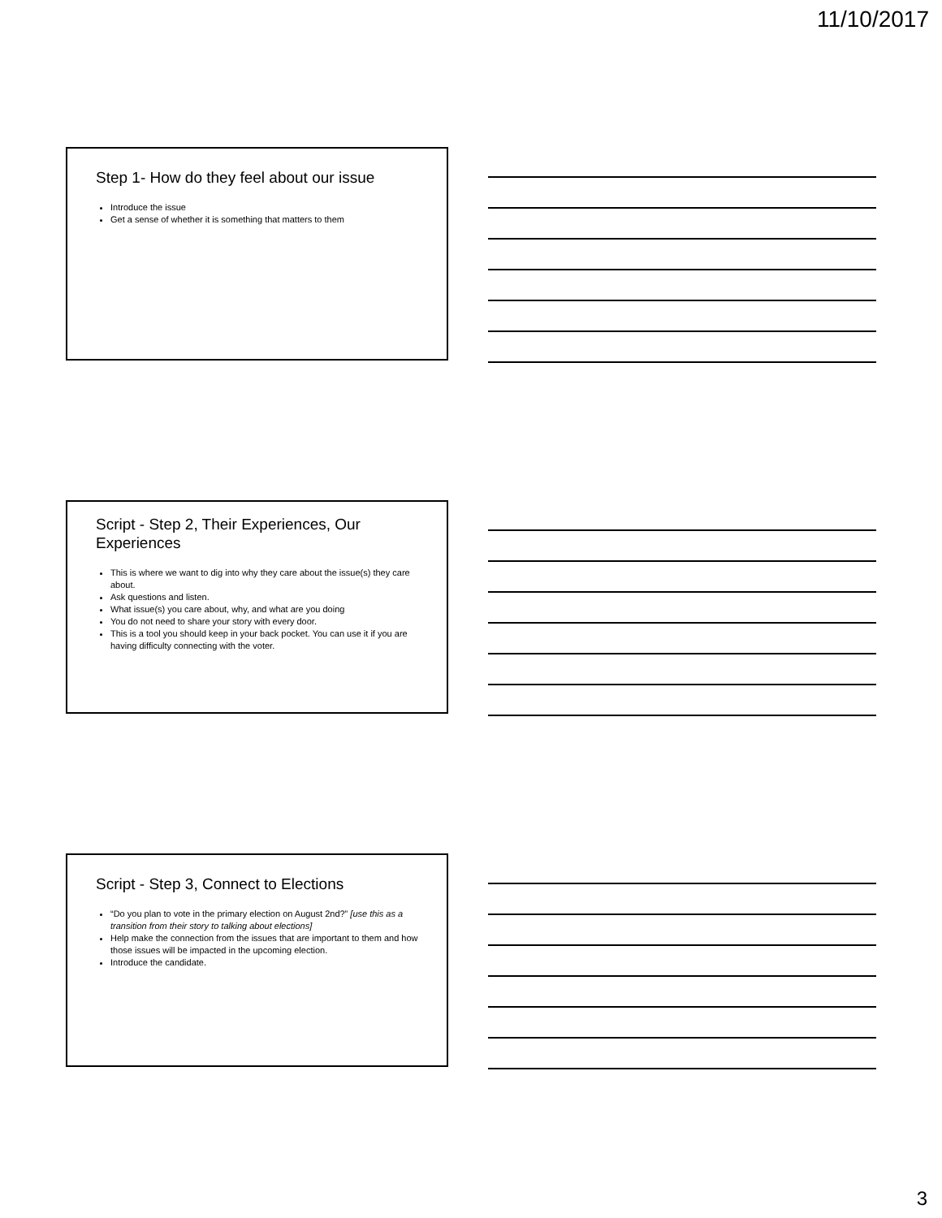11/10/2017
Step 1- How do they feel about our issue
Introduce the issue
Get a sense of whether it is something that matters to them
Script - Step 2, Their Experiences, Our Experiences
This is where we want to dig into why they care about the issue(s) they care about.
Ask questions and listen.
What issue(s) you care about, why, and what are you doing
You do not need to share your story with every door.
This is a tool you should keep in your back pocket. You can use it if you are having difficulty connecting with the voter.
Script - Step 3, Connect to Elections
“Do you plan to vote in the primary election on August 2nd?” [use this as a transition from their story to talking about elections]
Help make the connection from the issues that are important to them and how those issues will be impacted in the upcoming election.
Introduce the candidate.
3